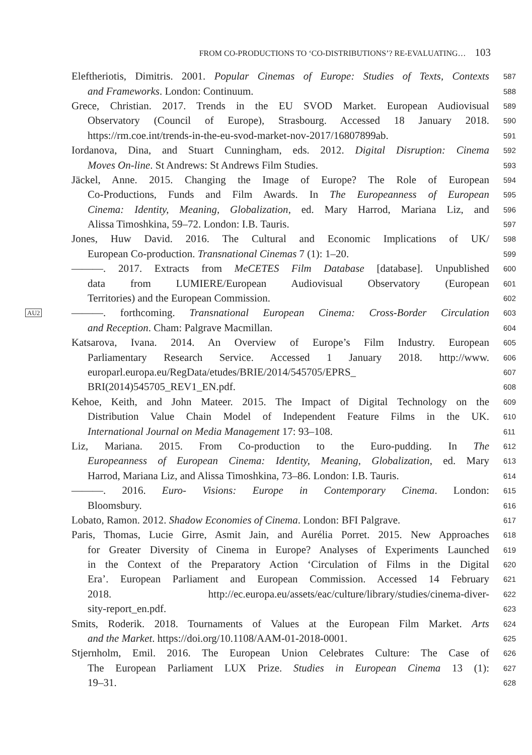FROM CO-PRODUCTIONS TO ‘CO-DISTRIBUTIONS’? RE-EVALUATING… 103
Eleftheriotis, Dimitris. 2001. Popular Cinemas of Europe: Studies of Texts, Contexts
587
and Frameworks. London: Continuum.
588
Grece, Christian. 2017. Trends in the EU SVOD Market. European Audiovisual
589
Observatory (Council of Europe), Strasbourg. Accessed 18 January 2018.
590
https://rm.coe.int/trends-in-the-eu-svod-market-nov-2017/16807899ab.
591
Iordanova, Dina, and Stuart Cunningham, eds. 2012. Digital Disruption: Cinema
592
Moves On-line. St Andrews: St Andrews Film Studies.
593
Jäckel, Anne. 2015. Changing the Image of Europe? The Role of European
594
Co-Productions, Funds and Film Awards. In The Europeanness of European
595
Cinema: Identity, Meaning, Globalization, ed. Mary Harrod, Mariana Liz, and
596
Alissa Timoshkina, 59–72. London: I.B. Tauris.
597
Jones, Huw David. 2016. The Cultural and Economic Implications of UK/
598
European Co-production. Transnational Cinemas 7 (1): 1–20.
599
———. 2017. Extracts from MeCETES Film Database [database]. Unpublished
600
data from LUMIERE/European Audiovisual Observatory (European
601
Territories) and the European Commission.
602
AU2
———. forthcoming. Transnational European Cinema: Cross-Border Circulation
603
and Reception. Cham: Palgrave Macmillan.
604
Katsarova, Ivana. 2014. An Overview of Europe’s Film Industry. European
605
Parliamentary Research Service. Accessed 1 January 2018. http://www.
606
europarl.europa.eu/RegData/etudes/BRIE/2014/545705/EPRS_
607
BRI(2014)545705_REV1_EN.pdf.
608
Kehoe, Keith, and John Mateer. 2015. The Impact of Digital Technology on the
609
Distribution Value Chain Model of Independent Feature Films in the UK.
610
International Journal on Media Management 17: 93–108.
611
Liz, Mariana. 2015. From Co-production to the Euro-pudding. In The
612
Europeanness of European Cinema: Identity, Meaning, Globalization, ed. Mary
613
Harrod, Mariana Liz, and Alissa Timoshkina, 73–86. London: I.B. Tauris.
614
———. 2016. Euro- Visions: Europe in Contemporary Cinema. London:
615
Bloomsbury.
616
Lobato, Ramon. 2012. Shadow Economies of Cinema. London: BFI Palgrave.
617
Paris, Thomas, Lucie Girre, Asmit Jain, and Aurélia Porret. 2015. New Approaches
618
for Greater Diversity of Cinema in Europe? Analyses of Experiments Launched
619
in the Context of the Preparatory Action ‘Circulation of Films in the Digital
620
Era’. European Parliament and European Commission. Accessed 14 February
621
2018. http://ec.europa.eu/assets/eac/culture/library/studies/cinema-diver-
622
sity-report_en.pdf.
623
Smits, Roderik. 2018. Tournaments of Values at the European Film Market. Arts
624
and the Market. https://doi.org/10.1108/AAM-01-2018-0001.
625
Stjernholm, Emil. 2016. The European Union Celebrates Culture: The Case of
626
The European Parliament LUX Prize. Studies in European Cinema 13 (1):
627
19–31.
628